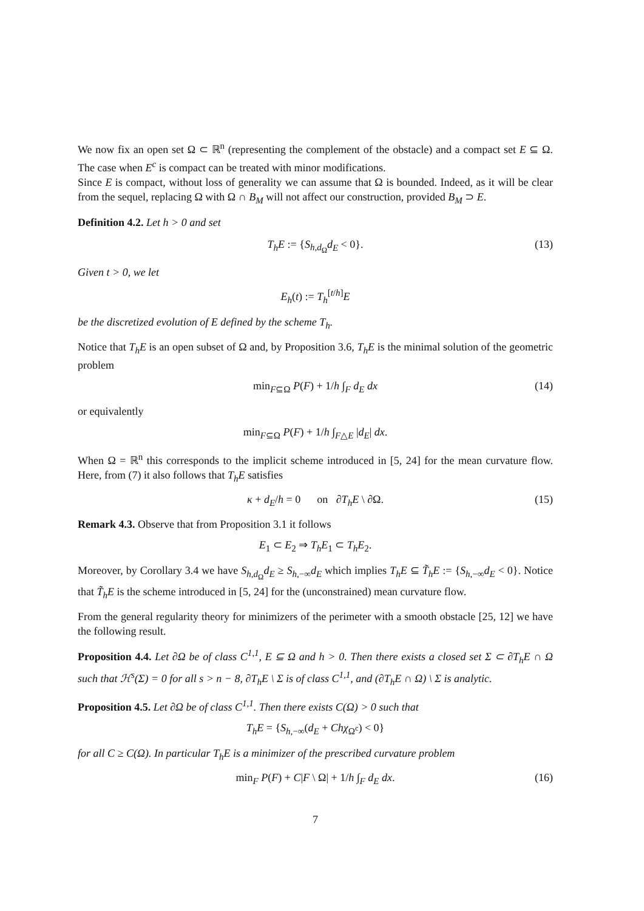We now fix an open set Ω ⊂ ℝ<sup>n</sup> (representing the complement of the obstacle) and a compact set E ⊆ Ω. The case when E<sup>c</sup> is compact can be treated with minor modifications.
Since E is compact, without loss of generality we can assume that Ω is bounded. Indeed, as it will be clear from the sequel, replacing Ω with Ω ∩ B<sub>M</sub> will not affect our construction, provided B<sub>M</sub> ⊃ E.
Definition 4.2. Let h > 0 and set
T<sub>h</sub>E := {S<sub>h,d<sub>Ω</sub></sub>d<sub>E</sub> < 0}. (13)
Given t > 0, we let
E<sub>h</sub>(t) := T<sub>h</sub><sup>[t/h]</sup>E
be the discretized evolution of E defined by the scheme T<sub>h</sub>.
Notice that T<sub>h</sub>E is an open subset of Ω and, by Proposition 3.6, T<sub>h</sub>E is the minimal solution of the geometric problem
min<sub>F⊆Ω</sub> P(F) + 1/h ∫<sub>F</sub> d<sub>E</sub> dx (14)
or equivalently
min<sub>F⊆Ω</sub> P(F) + 1/h ∫<sub>F△E</sub> |d<sub>E</sub>| dx.
When Ω = ℝ<sup>n</sup> this corresponds to the implicit scheme introduced in [5, 24] for the mean curvature flow. Here, from (7) it also follows that T<sub>h</sub>E satisfies
κ + d<sub>E</sub>/h = 0 on ∂T<sub>h</sub>E \ ∂Ω. (15)
Remark 4.3. Observe that from Proposition 3.1 it follows
E<sub>1</sub> ⊂ E<sub>2</sub> ⇒ T<sub>h</sub>E<sub>1</sub> ⊂ T<sub>h</sub>E<sub>2</sub>.
Moreover, by Corollary 3.4 we have S<sub>h,d<sub>Ω</sub></sub>d<sub>E</sub> ≥ S<sub>h,−∞</sub>d<sub>E</sub> which implies T<sub>h</sub>E ⊆ T̃<sub>h</sub>E := {S<sub>h,−∞</sub>d<sub>E</sub> < 0}. Notice that T̃<sub>h</sub>E is the scheme introduced in [5, 24] for the (unconstrained) mean curvature flow.
From the general regularity theory for minimizers of the perimeter with a smooth obstacle [25, 12] we have the following result.
Proposition 4.4. Let ∂Ω be of class C<sup>1,1</sup>, E ⊆ Ω and h > 0. Then there exists a closed set Σ ⊂ ∂T<sub>h</sub>E ∩ Ω such that ℋ<sup>s</sup>(Σ) = 0 for all s > n − 8, ∂T<sub>h</sub>E \ Σ is of class C<sup>1,1</sup>, and (∂T<sub>h</sub>E ∩ Ω) \ Σ is analytic.
Proposition 4.5. Let ∂Ω be of class C<sup>1,1</sup>. Then there exists C(Ω) > 0 such that
T<sub>h</sub>E = {S<sub>h,−∞</sub>(d<sub>E</sub> + Chχ<sub>Ω<sup>c</sup></sub>) < 0}
for all C ≥ C(Ω). In particular T<sub>h</sub>E is a minimizer of the prescribed curvature problem
min<sub>F</sub> P(F) + C|F \ Ω| + 1/h ∫<sub>F</sub> d<sub>E</sub> dx. (16)
7